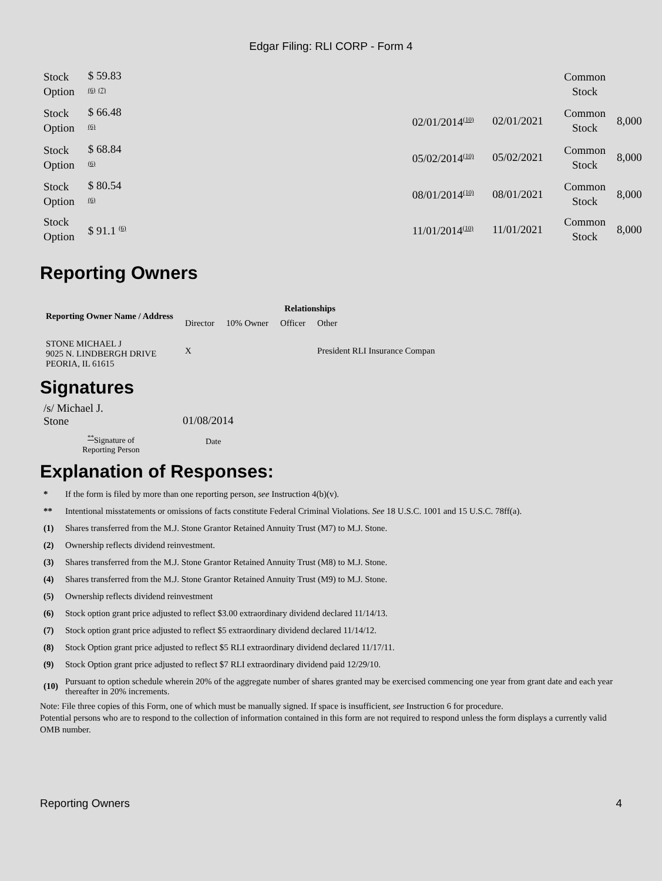Edgar Filing: RLI CORP - Form 4
| Stock Option | $ 59.83 <sup>(6)</sup> <sup>(7)</sup> | | | | Common Stock | |
| Stock Option | $ 66.48 <sup>(6)</sup> | | 02/01/2014<sup>(10)</sup> | 02/01/2021 | Common Stock | 8,000 |
| Stock Option | $ 68.84 <sup>(6)</sup> | | 05/02/2014<sup>(10)</sup> | 05/02/2021 | Common Stock | 8,000 |
| Stock Option | $ 80.54 <sup>(6)</sup> | | 08/01/2014<sup>(10)</sup> | 08/01/2021 | Common Stock | 8,000 |
| Stock Option | $ 91.1 <sup>(6)</sup> | | 11/01/2014<sup>(10)</sup> | 11/01/2021 | Common Stock | 8,000 |
Reporting Owners
| Reporting Owner Name / Address | Relationships | | | |
| --- | --- | --- | --- | --- |
| | Director | 10% Owner | Officer | Other |
| STONE MICHAEL J 9025 N. LINDBERGH DRIVE PEORIA, IL 61615 | X | | | President RLI Insurance Compan |
Signatures
| /s/ Michael J. Stone | 01/08/2014 |
| <sup>**</sup> Signature of Reporting Person | Date |
Explanation of Responses:
| * | If the form is filed by more than one reporting person, see Instruction 4(b)(v). |
| ** | Intentional misstatements or omissions of facts constitute Federal Criminal Violations. See 18 U.S.C. 1001 and 15 U.S.C. 78ff(a). |
| (1) | Shares transferred from the M.J. Stone Grantor Retained Annuity Trust (M7) to M.J. Stone. |
| (2) | Ownership reflects dividend reinvestment. |
| (3) | Shares transferred from the M.J. Stone Grantor Retained Annuity Trust (M8) to M.J. Stone. |
| (4) | Shares transferred from the M.J. Stone Grantor Retained Annuity Trust (M9) to M.J. Stone. |
| (5) | Ownership reflects dividend reinvestment |
| (6) | Stock option grant price adjusted to reflect $3.00 extraordinary dividend declared 11/14/13. |
| (7) | Stock option grant price adjusted to reflect $5 extraordinary dividend declared 11/14/12. |
| (8) | Stock Option grant price adjusted to reflect $5 RLI extraordinary dividend declared 11/17/11. |
| (9) | Stock Option grant price adjusted to reflect $7 RLI extraordinary dividend paid 12/29/10. |
| (10) | Pursuant to option schedule wherein 20% of the aggregate number of shares granted may be exercised commencing one year from grant date and each year thereafter in 20% increments. |
Note: File three copies of this Form, one of which must be manually signed. If space is insufficient, see Instruction 6 for procedure.
Potential persons who are to respond to the collection of information contained in this form are not required to respond unless the form displays a currently valid OMB number.
Reporting Owners 4